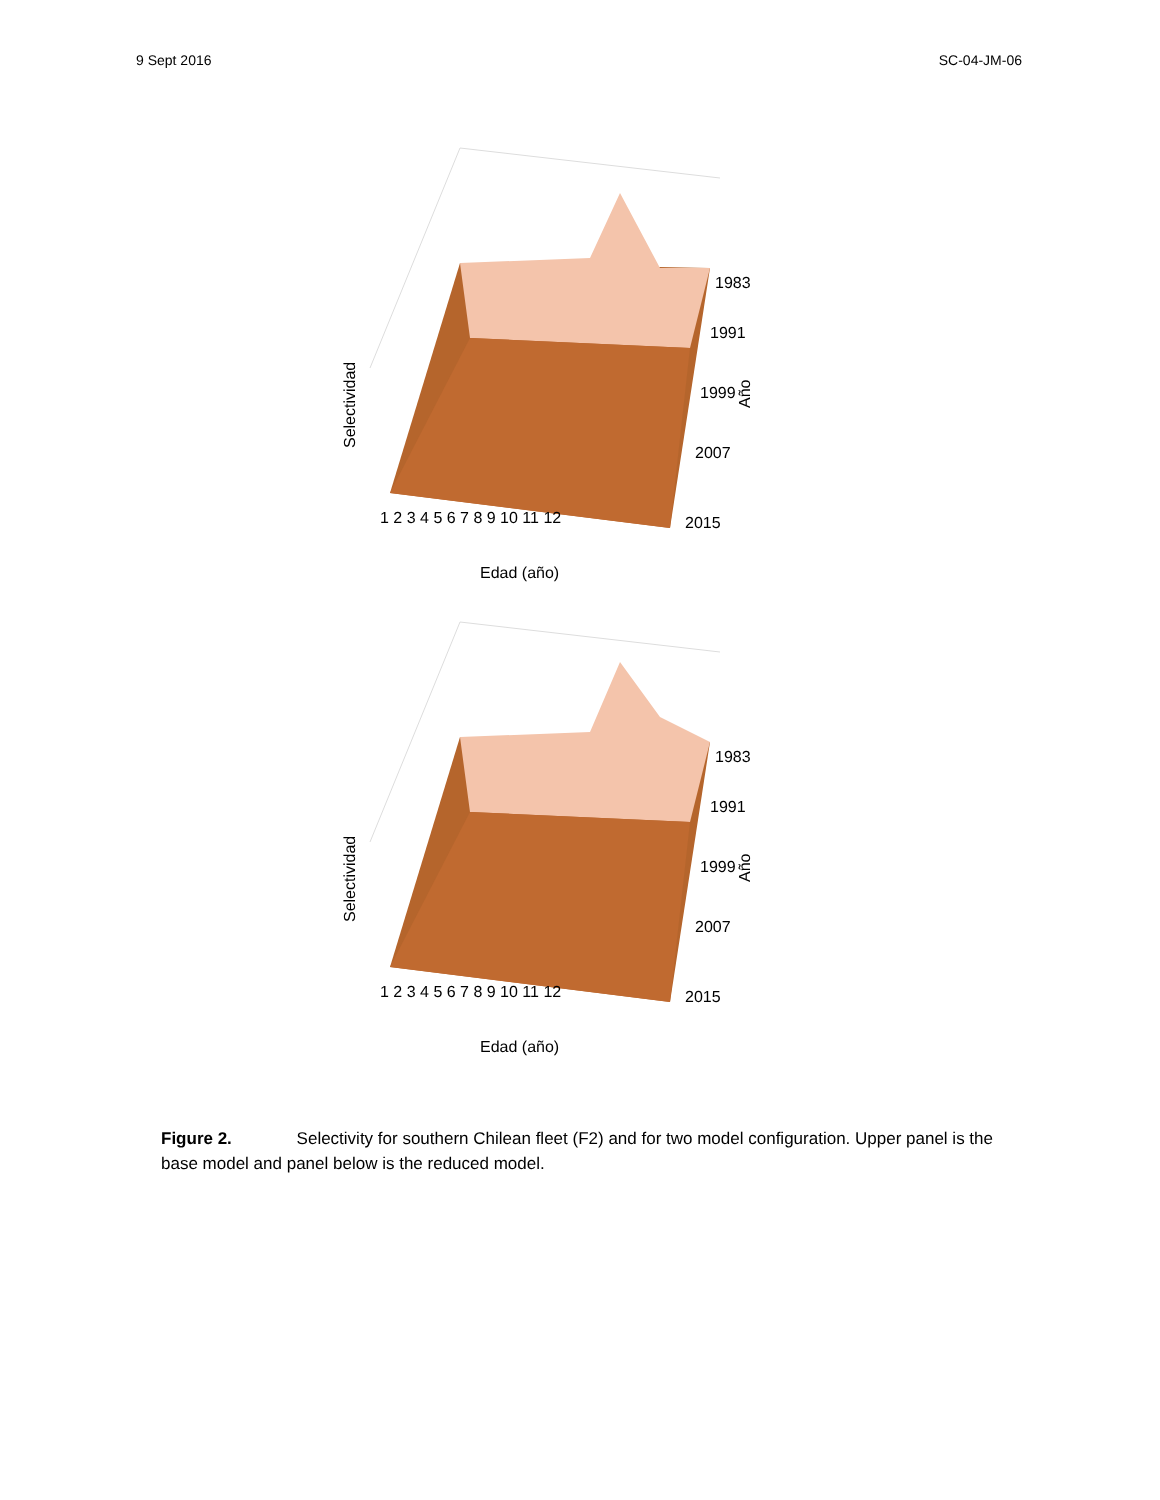9 Sept 2016 SC-04-JM-06
Selectividad
1983
1991
1999
2007
2015
1 2 3 4 5 6 7 8 9 10 11 12
Edad (año)
Año
Selectividad
1983
1991
1999
2007
2015
1 2 3 4 5 6 7 8 9 10 11 12
Edad (año)
Año
Figure 2. Selectivity for southern Chilean fleet (F2) and for two model configuration. Upper panel is the base model and panel below is the reduced model.